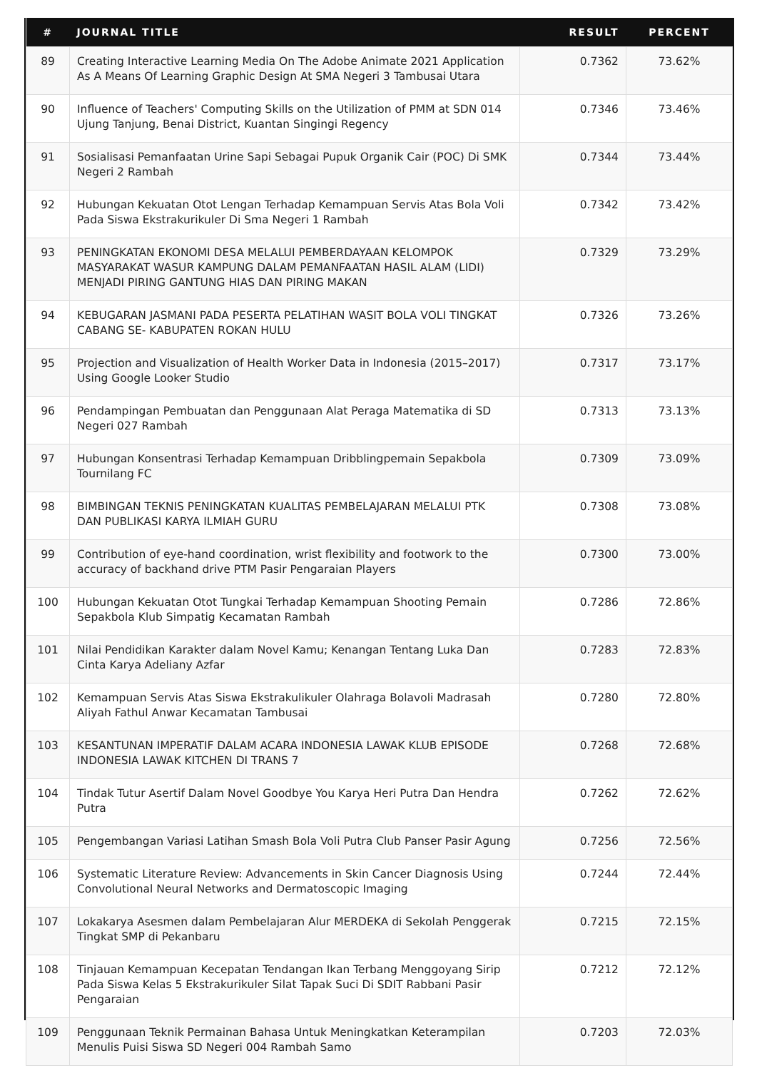| # | JOURNAL TITLE | RESULT | PERCENT |
| --- | --- | --- | --- |
| 89 | Creating Interactive Learning Media On The Adobe Animate 2021 Application As A Means Of Learning Graphic Design At SMA Negeri 3 Tambusai Utara | 0.7362 | 73.62% |
| 90 | Influence of Teachers' Computing Skills on the Utilization of PMM at SDN 014 Ujung Tanjung, Benai District, Kuantan Singingi Regency | 0.7346 | 73.46% |
| 91 | Sosialisasi Pemanfaatan Urine Sapi Sebagai Pupuk Organik Cair (POC) Di SMK Negeri 2 Rambah | 0.7344 | 73.44% |
| 92 | Hubungan Kekuatan Otot Lengan Terhadap Kemampuan Servis Atas Bola Voli Pada Siswa Ekstrakurikuler Di Sma Negeri 1 Rambah | 0.7342 | 73.42% |
| 93 | PENINGKATAN EKONOMI DESA MELALUI PEMBERDAYAAN KELOMPOK MASYARAKAT WASUR KAMPUNG DALAM PEMANFAATAN HASIL ALAM (LIDI) MENJADI PIRING GANTUNG HIAS DAN PIRING MAKAN | 0.7329 | 73.29% |
| 94 | KEBUGARAN JASMANI PADA PESERTA PELATIHAN WASIT BOLA VOLI TINGKAT CABANG SE- KABUPATEN ROKAN HULU | 0.7326 | 73.26% |
| 95 | Projection and Visualization of Health Worker Data in Indonesia (2015–2017) Using Google Looker Studio | 0.7317 | 73.17% |
| 96 | Pendampingan Pembuatan dan Penggunaan Alat Peraga Matematika di SD Negeri 027 Rambah | 0.7313 | 73.13% |
| 97 | Hubungan Konsentrasi Terhadap Kemampuan Dribblingpemain Sepakbola Tournilang FC | 0.7309 | 73.09% |
| 98 | BIMBINGAN TEKNIS PENINGKATAN KUALITAS PEMBELAJARAN MELALUI PTK DAN PUBLIKASI KARYA ILMIAH GURU | 0.7308 | 73.08% |
| 99 | Contribution of eye-hand coordination, wrist flexibility and footwork to the accuracy of backhand drive PTM Pasir Pengaraian Players | 0.7300 | 73.00% |
| 100 | Hubungan Kekuatan Otot Tungkai Terhadap Kemampuan Shooting Pemain Sepakbola Klub Simpatig Kecamatan Rambah | 0.7286 | 72.86% |
| 101 | Nilai Pendidikan Karakter dalam Novel Kamu; Kenangan Tentang Luka Dan Cinta Karya Adeliany Azfar | 0.7283 | 72.83% |
| 102 | Kemampuan Servis Atas Siswa Ekstrakulikuler Olahraga Bolavoli Madrasah Aliyah Fathul Anwar Kecamatan Tambusai | 0.7280 | 72.80% |
| 103 | KESANTUNAN IMPERATIF DALAM ACARA INDONESIA LAWAK KLUB EPISODE INDONESIA LAWAK KITCHEN DI TRANS 7 | 0.7268 | 72.68% |
| 104 | Tindak Tutur Asertif Dalam Novel Goodbye You Karya Heri Putra Dan Hendra Putra | 0.7262 | 72.62% |
| 105 | Pengembangan Variasi Latihan Smash Bola Voli Putra Club Panser Pasir Agung | 0.7256 | 72.56% |
| 106 | Systematic Literature Review: Advancements in Skin Cancer Diagnosis Using Convolutional Neural Networks and Dermatoscopic Imaging | 0.7244 | 72.44% |
| 107 | Lokakarya Asesmen dalam Pembelajaran Alur MERDEKA di Sekolah Penggerak Tingkat SMP di Pekanbaru | 0.7215 | 72.15% |
| 108 | Tinjauan Kemampuan Kecepatan Tendangan Ikan Terbang Menggoyang Sirip Pada Siswa Kelas 5 Ekstrakurikuler Silat Tapak Suci Di SDIT Rabbani Pasir Pengaraian | 0.7212 | 72.12% |
| 109 | Penggunaan Teknik Permainan Bahasa Untuk Meningkatkan Keterampilan Menulis Puisi Siswa SD Negeri 004 Rambah Samo | 0.7203 | 72.03% |